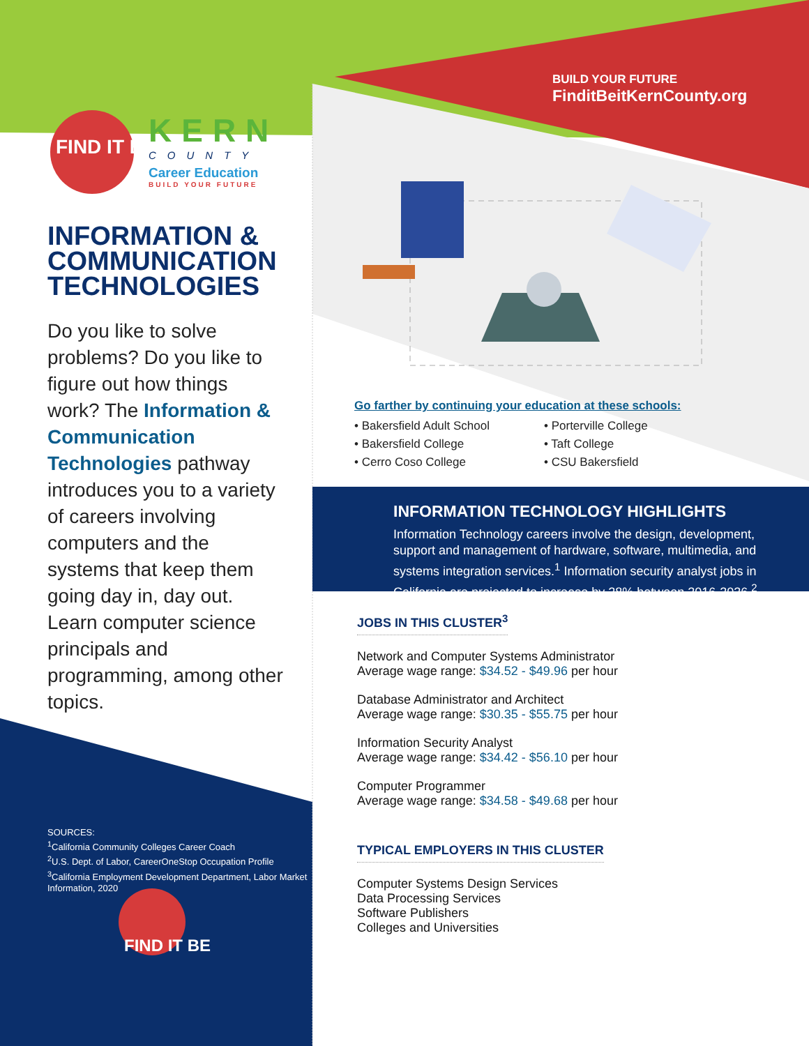BUILD YOUR FUTURE
FinditBeitKernCounty.org
FIND IT BE
KERN
COUNTY
Career Education
BUILD YOUR FUTURE
INFORMATION & COMMUNICATION TECHNOLOGIES
Do you like to solve problems? Do you like to figure out how things work? The Information & Communication Technologies pathway introduces you to a variety of careers involving computers and the systems that keep them going day in, day out. Learn computer science principals and programming, among other topics.
SOURCES:
<sup>1</sup> California Community Colleges Career Coach
<sup>2</sup> U.S. Dept. of Labor, CareerOneStop Occupation Profile
<sup>3</sup> California Employment Development Department, Labor Market Information, 2020
FIND IT BE
Go farther by continuing your education at these schools:
• Bakersfield Adult School
• Bakersfield College
• Cerro Coso College
• Porterville College
• Taft College
• CSU Bakersfield
INFORMATION TECHNOLOGY HIGHLIGHTS
Information Technology careers involve the design, development, support and management of hardware, software, multimedia, and systems integration services.<sup>1</sup> Information security analyst jobs in California are projected to increase by 28% between 2016-2026.<sup>2</sup>
JOBS IN THIS CLUSTER<sup>3</sup>
Network and Computer Systems Administrator
Average wage range: $34.52 - $49.96 per hour
Database Administrator and Architect
Average wage range: $30.35 - $55.75 per hour
Information Security Analyst
Average wage range: $34.42 - $56.10 per hour
Computer Programmer
Average wage range: $34.58 - $49.68 per hour
TYPICAL EMPLOYERS IN THIS CLUSTER
Computer Systems Design Services
Data Processing Services
Software Publishers
Colleges and Universities